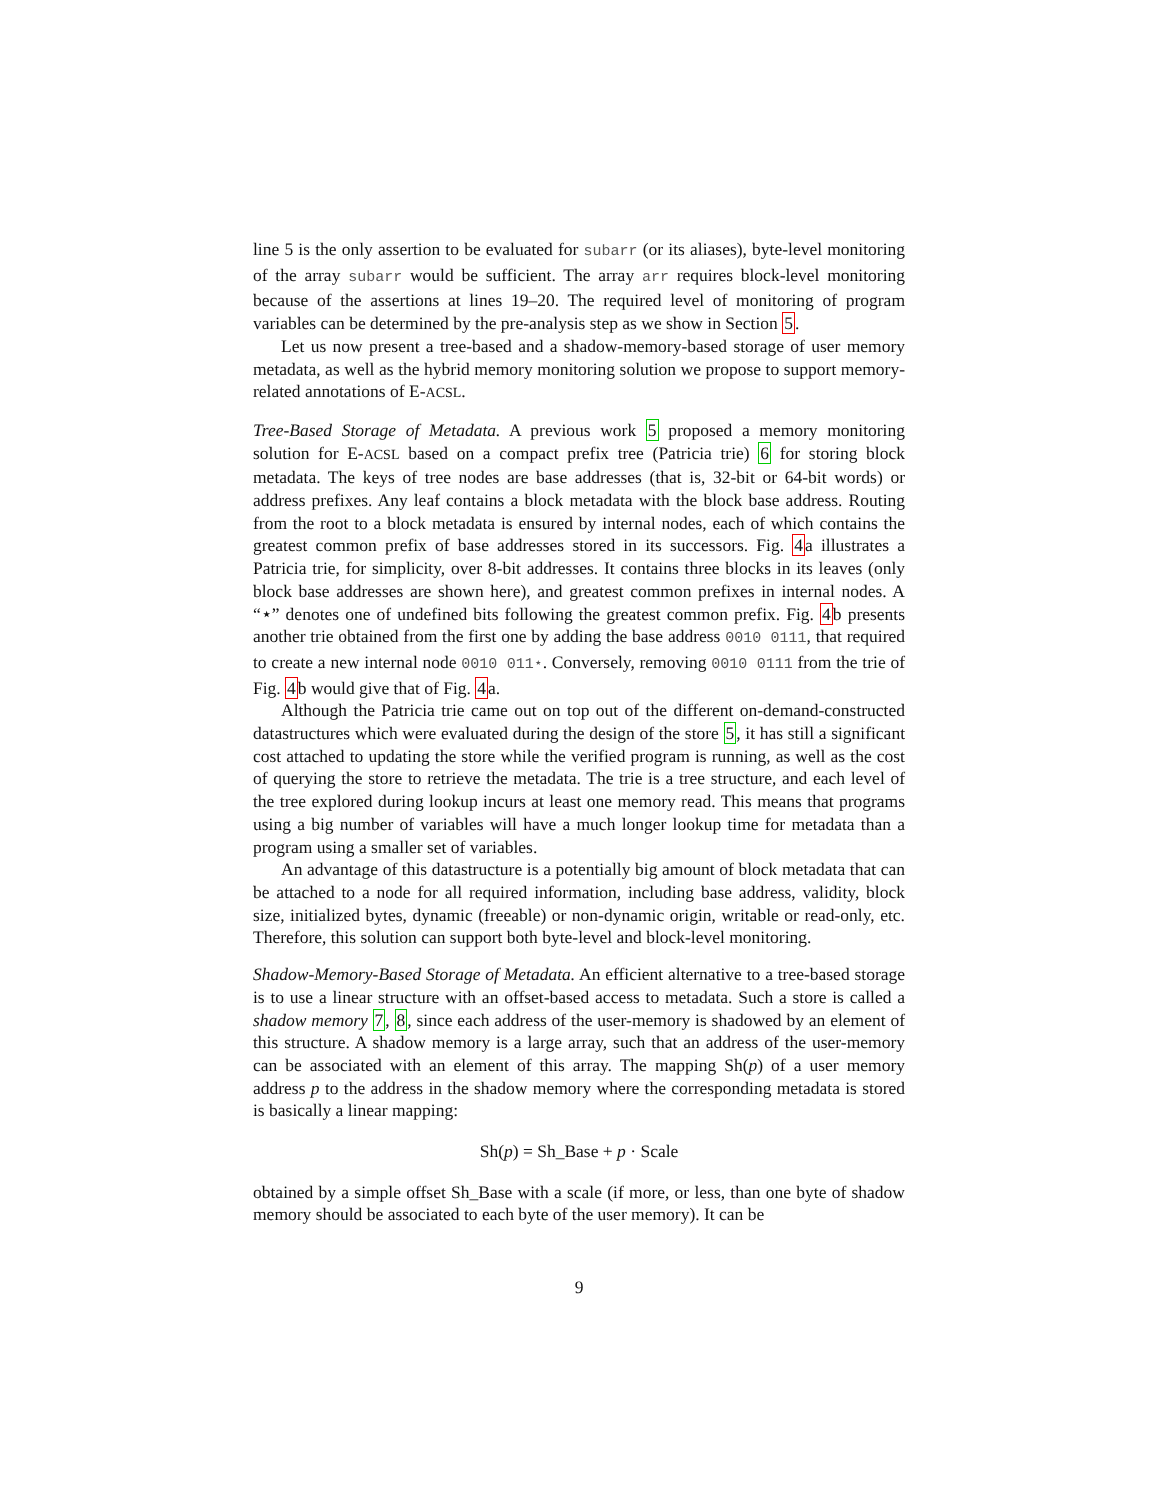line 5 is the only assertion to be evaluated for subarr (or its aliases), byte-level monitoring of the array subarr would be sufficient. The array arr requires block-level monitoring because of the assertions at lines 19–20. The required level of monitoring of program variables can be determined by the pre-analysis step as we show in Section 5.
Let us now present a tree-based and a shadow-memory-based storage of user memory metadata, as well as the hybrid memory monitoring solution we propose to support memory-related annotations of E-ACSL.
Tree-Based Storage of Metadata. A previous work 5 proposed a memory monitoring solution for E-ACSL based on a compact prefix tree (Patricia trie) 6 for storing block metadata. The keys of tree nodes are base addresses (that is, 32-bit or 64-bit words) or address prefixes. Any leaf contains a block metadata with the block base address. Routing from the root to a block metadata is ensured by internal nodes, each of which contains the greatest common prefix of base addresses stored in its successors. Fig. 4a illustrates a Patricia trie, for simplicity, over 8-bit addresses. It contains three blocks in its leaves (only block base addresses are shown here), and greatest common prefixes in internal nodes. A “⋆” denotes one of undefined bits following the greatest common prefix. Fig. 4b presents another trie obtained from the first one by adding the base address 0010 0111, that required to create a new internal node 0010 011⋆. Conversely, removing 0010 0111 from the trie of Fig. 4b would give that of Fig. 4a.
Although the Patricia trie came out on top out of the different on-demand-constructed datastructures which were evaluated during the design of the store 5, it has still a significant cost attached to updating the store while the verified program is running, as well as the cost of querying the store to retrieve the metadata. The trie is a tree structure, and each level of the tree explored during lookup incurs at least one memory read. This means that programs using a big number of variables will have a much longer lookup time for metadata than a program using a smaller set of variables.
An advantage of this datastructure is a potentially big amount of block metadata that can be attached to a node for all required information, including base address, validity, block size, initialized bytes, dynamic (freeable) or non-dynamic origin, writable or read-only, etc. Therefore, this solution can support both byte-level and block-level monitoring.
Shadow-Memory-Based Storage of Metadata. An efficient alternative to a tree-based storage is to use a linear structure with an offset-based access to metadata. Such a store is called a shadow memory 7, 8, since each address of the user-memory is shadowed by an element of this structure. A shadow memory is a large array, such that an address of the user-memory can be associated with an element of this array. The mapping Sh(p) of a user memory address p to the address in the shadow memory where the corresponding metadata is stored is basically a linear mapping:
Sh(p) = Sh_Base + p · Scale
obtained by a simple offset Sh_Base with a scale (if more, or less, than one byte of shadow memory should be associated to each byte of the user memory). It can be
9